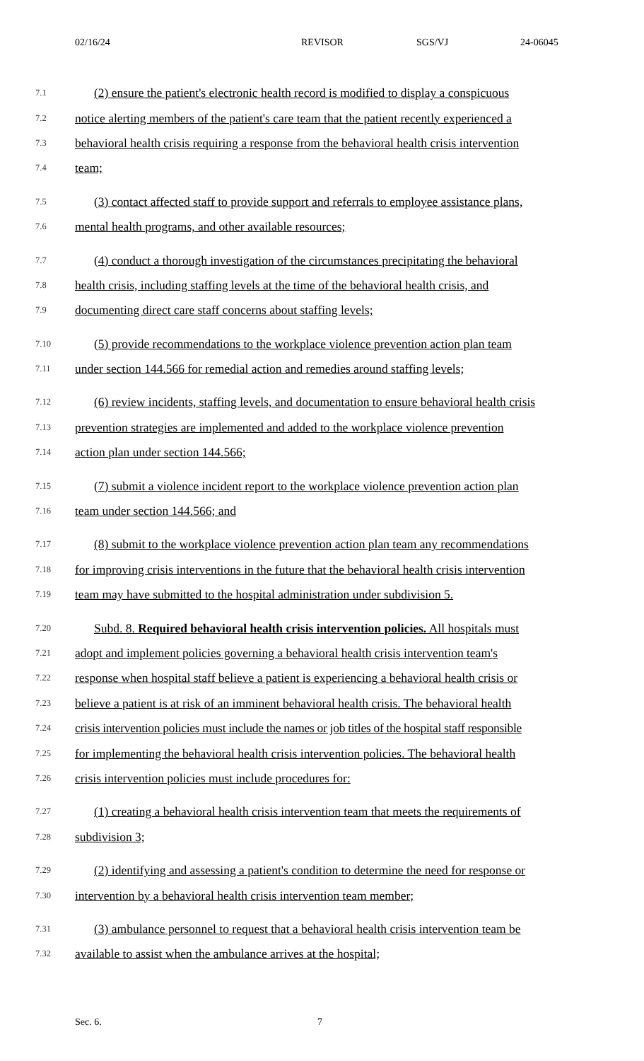02/16/24 REVISOR SGS/VJ 24-06045
7.1 (2) ensure the patient's electronic health record is modified to display a conspicuous
7.2 notice alerting members of the patient's care team that the patient recently experienced a
7.3 behavioral health crisis requiring a response from the behavioral health crisis intervention
7.4 team;
7.5 (3) contact affected staff to provide support and referrals to employee assistance plans,
7.6 mental health programs, and other available resources;
7.7 (4) conduct a thorough investigation of the circumstances precipitating the behavioral
7.8 health crisis, including staffing levels at the time of the behavioral health crisis, and
7.9 documenting direct care staff concerns about staffing levels;
7.10 (5) provide recommendations to the workplace violence prevention action plan team
7.11 under section 144.566 for remedial action and remedies around staffing levels;
7.12 (6) review incidents, staffing levels, and documentation to ensure behavioral health crisis
7.13 prevention strategies are implemented and added to the workplace violence prevention
7.14 action plan under section 144.566;
7.15 (7) submit a violence incident report to the workplace violence prevention action plan
7.16 team under section 144.566; and
7.17 (8) submit to the workplace violence prevention action plan team any recommendations
7.18 for improving crisis interventions in the future that the behavioral health crisis intervention
7.19 team may have submitted to the hospital administration under subdivision 5.
7.20 Subd. 8. Required behavioral health crisis intervention policies. All hospitals must
7.21 adopt and implement policies governing a behavioral health crisis intervention team's
7.22 response when hospital staff believe a patient is experiencing a behavioral health crisis or
7.23 believe a patient is at risk of an imminent behavioral health crisis. The behavioral health
7.24 crisis intervention policies must include the names or job titles of the hospital staff responsible
7.25 for implementing the behavioral health crisis intervention policies. The behavioral health
7.26 crisis intervention policies must include procedures for:
7.27 (1) creating a behavioral health crisis intervention team that meets the requirements of
7.28 subdivision 3;
7.29 (2) identifying and assessing a patient's condition to determine the need for response or
7.30 intervention by a behavioral health crisis intervention team member;
7.31 (3) ambulance personnel to request that a behavioral health crisis intervention team be
7.32 available to assist when the ambulance arrives at the hospital;
Sec. 6. 7